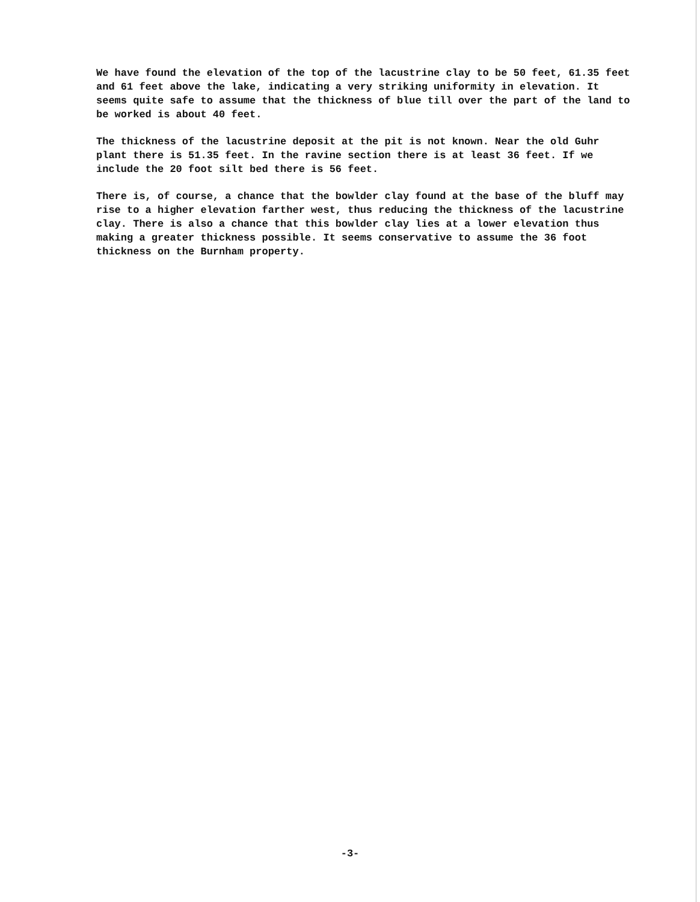We have found the elevation of the top of the lacustrine clay to be 50 feet, 61.35 feet and 61 feet above the lake, indicating a very striking uniformity in elevation. It seems quite safe to assume that the thickness of blue till over the part of the land to be worked is about 40 feet.
The thickness of the lacustrine deposit at the pit is not known. Near the old Guhr plant there is 51.35 feet. In the ravine section there is at least 36 feet. If we include the 20 foot silt bed there is 56 feet.
There is, of course, a chance that the bowlder clay found at the base of the bluff may rise to a higher elevation farther west, thus reducing the thickness of the lacustrine clay. There is also a chance that this bowlder clay lies at a lower elevation thus making a greater thickness possible. It seems conservative to assume the 36 foot thickness on the Burnham property.
-3-